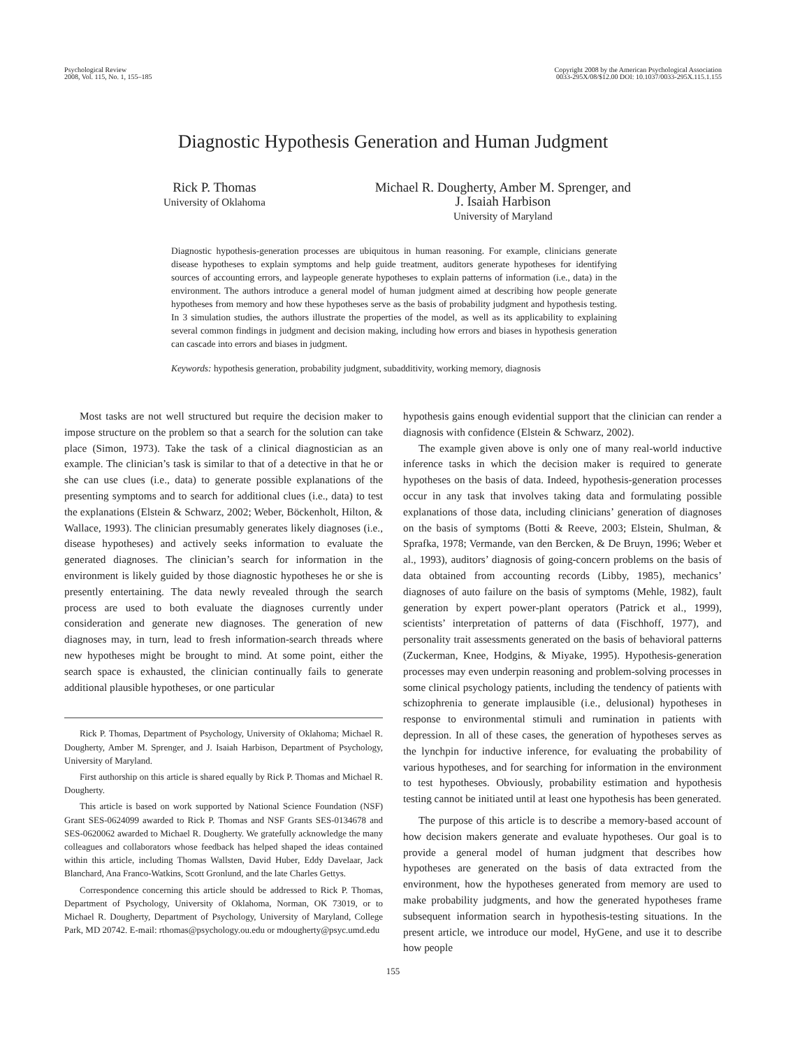Psychological Review
2008, Vol. 115, No. 1, 155–185
Copyright 2008 by the American Psychological Association
0033-295X/08/$12.00 DOI: 10.1037/0033-295X.115.1.155
Diagnostic Hypothesis Generation and Human Judgment
Rick P. Thomas
University of Oklahoma
Michael R. Dougherty, Amber M. Sprenger, and
J. Isaiah Harbison
University of Maryland
Diagnostic hypothesis-generation processes are ubiquitous in human reasoning. For example, clinicians generate disease hypotheses to explain symptoms and help guide treatment, auditors generate hypotheses for identifying sources of accounting errors, and laypeople generate hypotheses to explain patterns of information (i.e., data) in the environment. The authors introduce a general model of human judgment aimed at describing how people generate hypotheses from memory and how these hypotheses serve as the basis of probability judgment and hypothesis testing. In 3 simulation studies, the authors illustrate the properties of the model, as well as its applicability to explaining several common findings in judgment and decision making, including how errors and biases in hypothesis generation can cascade into errors and biases in judgment.
Keywords: hypothesis generation, probability judgment, subadditivity, working memory, diagnosis
Most tasks are not well structured but require the decision maker to impose structure on the problem so that a search for the solution can take place (Simon, 1973). Take the task of a clinical diagnostician as an example. The clinician’s task is similar to that of a detective in that he or she can use clues (i.e., data) to generate possible explanations of the presenting symptoms and to search for additional clues (i.e., data) to test the explanations (Elstein & Schwarz, 2002; Weber, Böckenholt, Hilton, & Wallace, 1993). The clinician presumably generates likely diagnoses (i.e., disease hypotheses) and actively seeks information to evaluate the generated diagnoses. The clinician’s search for information in the environment is likely guided by those diagnostic hypotheses he or she is presently entertaining. The data newly revealed through the search process are used to both evaluate the diagnoses currently under consideration and generate new diagnoses. The generation of new diagnoses may, in turn, lead to fresh information-search threads where new hypotheses might be brought to mind. At some point, either the search space is exhausted, the clinician continually fails to generate additional plausible hypotheses, or one particular
Rick P. Thomas, Department of Psychology, University of Oklahoma; Michael R. Dougherty, Amber M. Sprenger, and J. Isaiah Harbison, Department of Psychology, University of Maryland.
First authorship on this article is shared equally by Rick P. Thomas and Michael R. Dougherty.
This article is based on work supported by National Science Foundation (NSF) Grant SES-0624099 awarded to Rick P. Thomas and NSF Grants SES-0134678 and SES-0620062 awarded to Michael R. Dougherty. We gratefully acknowledge the many colleagues and collaborators whose feedback has helped shaped the ideas contained within this article, including Thomas Wallsten, David Huber, Eddy Davelaar, Jack Blanchard, Ana Franco-Watkins, Scott Gronlund, and the late Charles Gettys.
Correspondence concerning this article should be addressed to Rick P. Thomas, Department of Psychology, University of Oklahoma, Norman, OK 73019, or to Michael R. Dougherty, Department of Psychology, University of Maryland, College Park, MD 20742. E-mail: rthomas@psychology.ou.edu or mdougherty@psyc.umd.edu
hypothesis gains enough evidential support that the clinician can render a diagnosis with confidence (Elstein & Schwarz, 2002).
The example given above is only one of many real-world inductive inference tasks in which the decision maker is required to generate hypotheses on the basis of data. Indeed, hypothesis-generation processes occur in any task that involves taking data and formulating possible explanations of those data, including clinicians’ generation of diagnoses on the basis of symptoms (Botti & Reeve, 2003; Elstein, Shulman, & Sprafka, 1978; Vermande, van den Bercken, & De Bruyn, 1996; Weber et al., 1993), auditors’ diagnosis of going-concern problems on the basis of data obtained from accounting records (Libby, 1985), mechanics’ diagnoses of auto failure on the basis of symptoms (Mehle, 1982), fault generation by expert power-plant operators (Patrick et al., 1999), scientists’ interpretation of patterns of data (Fischhoff, 1977), and personality trait assessments generated on the basis of behavioral patterns (Zuckerman, Knee, Hodgins, & Miyake, 1995). Hypothesis-generation processes may even underpin reasoning and problem-solving processes in some clinical psychology patients, including the tendency of patients with schizophrenia to generate implausible (i.e., delusional) hypotheses in response to environmental stimuli and rumination in patients with depression. In all of these cases, the generation of hypotheses serves as the lynchpin for inductive inference, for evaluating the probability of various hypotheses, and for searching for information in the environment to test hypotheses. Obviously, probability estimation and hypothesis testing cannot be initiated until at least one hypothesis has been generated.
The purpose of this article is to describe a memory-based account of how decision makers generate and evaluate hypotheses. Our goal is to provide a general model of human judgment that describes how hypotheses are generated on the basis of data extracted from the environment, how the hypotheses generated from memory are used to make probability judgments, and how the generated hypotheses frame subsequent information search in hypothesis-testing situations. In the present article, we introduce our model, HyGene, and use it to describe how people
155